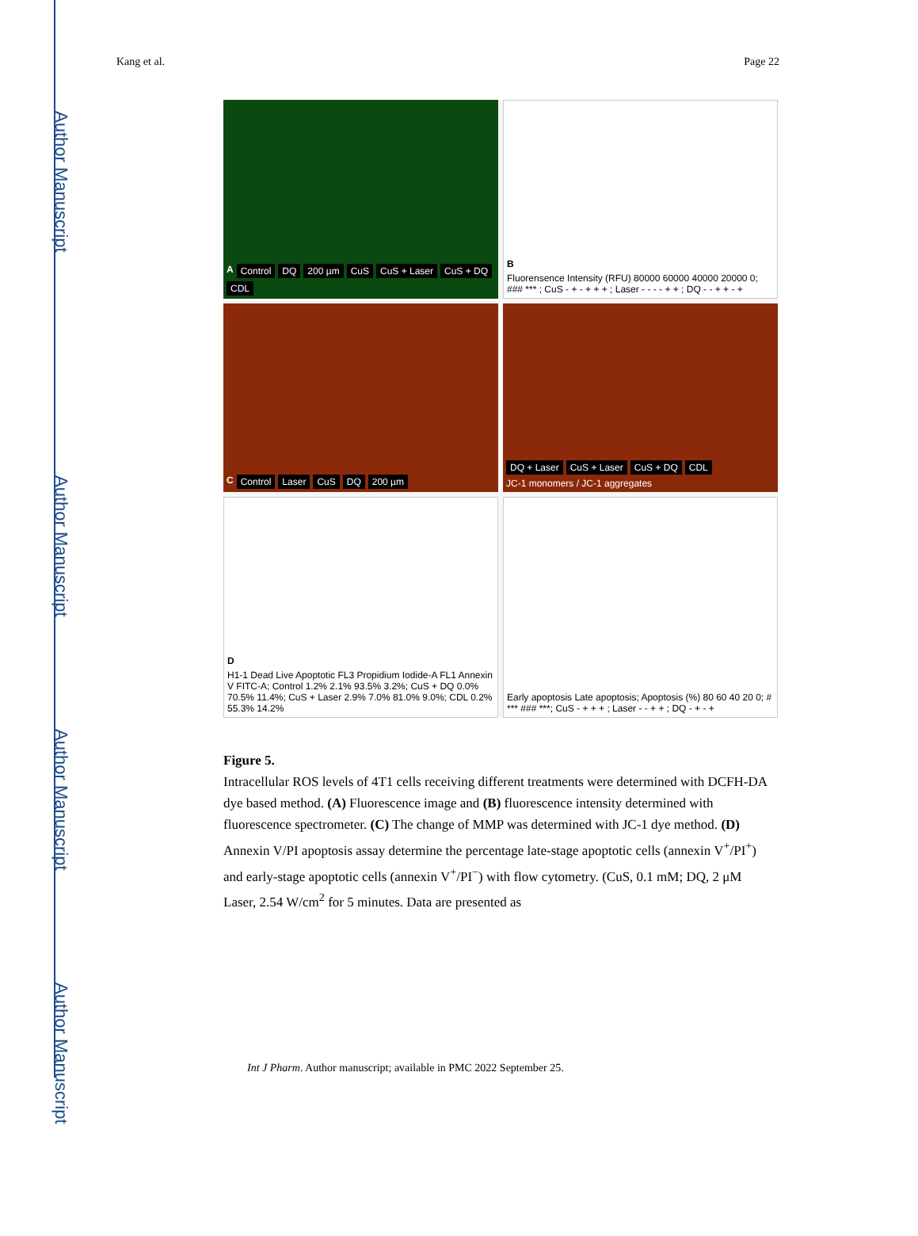Author Manuscript
Author Manuscript
Author Manuscript
Author Manuscript
Kang et al. Page 22
A Control DQ 200 µm CuS CuS + Laser CuS + DQ CDL
B Fluorensence Intensity (RFU) 80000 60000 40000 20000 0; ### *** ; CuS - + - + + + ; Laser - - - - + + ; DQ - - + + - +
C Control Laser CuS DQ 200 µm
DQ + Laser CuS + Laser CuS + DQ CDL JC-1 monomers / JC-1 aggregates
D H1-1 Dead Live Apoptotic FL3 Propidium Iodide-A FL1 Annexin V FITC-A; Control 1.2% 2.1% 93.5% 3.2%; CuS + DQ 0.0% 70.5% 11.4%; CuS + Laser 2.9% 7.0% 81.0% 9.0%; CDL 0.2% 55.3% 14.2%
Early apoptosis Late apoptosis; Apoptosis (%) 80 60 40 20 0; # *** ### ***; CuS - + + + ; Laser - - + + ; DQ - + - +
Figure 5.
Intracellular ROS levels of 4T1 cells receiving different treatments were determined with DCFH-DA dye based method. (A) Fluorescence image and (B) fluorescence intensity determined with fluorescence spectrometer. (C) The change of MMP was determined with JC-1 dye method. (D) Annexin V/PI apoptosis assay determine the percentage late-stage apoptotic cells (annexin V<sup>+</sup>/PI<sup>+</sup>) and early-stage apoptotic cells (annexin V<sup>+</sup>/PI<sup>−</sup>) with flow cytometry. (CuS, 0.1 mM; DQ, 2 μM Laser, 2.54 W/cm<sup>2</sup> for 5 minutes. Data are presented as
Int J Pharm. Author manuscript; available in PMC 2022 September 25.